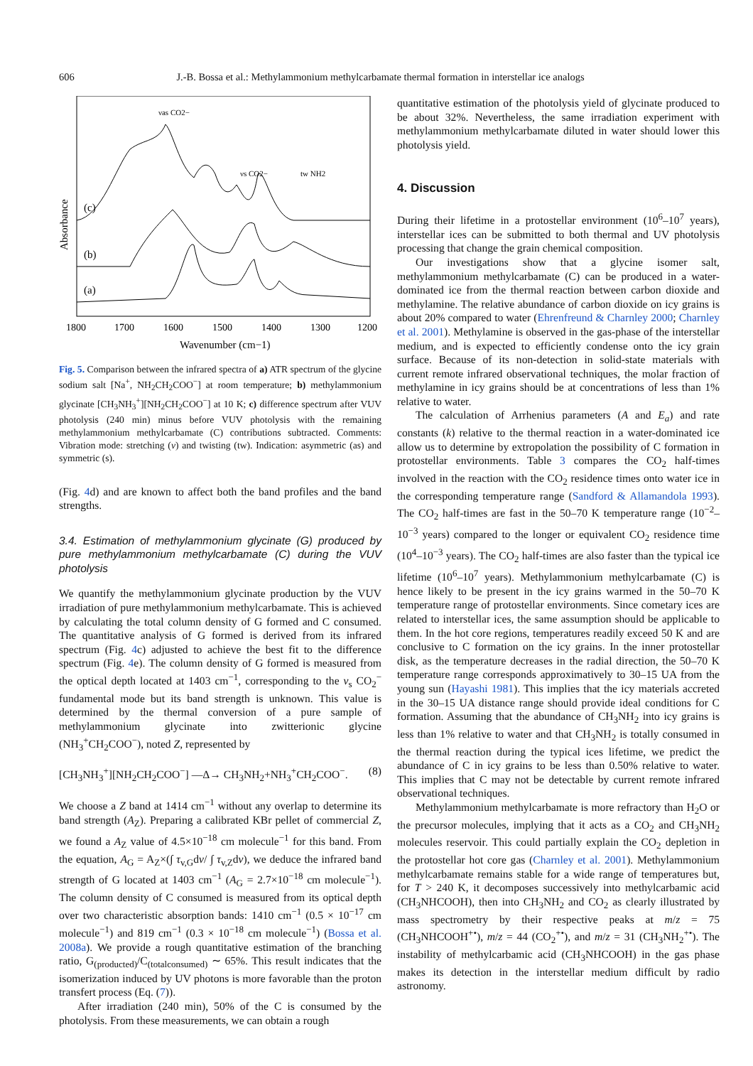606 J.-B. Bossa et al.: Methylammonium methylcarbamate thermal formation in interstellar ice analogs
Absorbance
(c)
(b)
(a)
νas CO2−
νs CO2−
tw NH2
1800
1700
1600
1500
1400
1300
1200
Wavenumber (cm−1)
Fig. 5. Comparison between the infrared spectra of a) ATR spectrum of the glycine sodium salt [Na<sup>+</sup>, NH<sub>2</sub>CH<sub>2</sub>COO<sup>−</sup>] at room temperature; b) methylammonium glycinate [CH<sub>3</sub>NH<sub>3</sub><sup>+</sup>][NH<sub>2</sub>CH<sub>2</sub>COO<sup>−</sup>] at 10 K; c) difference spectrum after VUV photolysis (240 min) minus before VUV photolysis with the remaining methylammonium methylcarbamate (C) contributions subtracted. Comments: Vibration mode: stretching (ν) and twisting (tw). Indication: asymmetric (as) and symmetric (s).
(Fig. 4d) and are known to affect both the band profiles and the band strengths.
3.4. Estimation of methylammonium glycinate (G) produced by pure methylammonium methylcarbamate (C) during the VUV photolysis
We quantify the methylammonium glycinate production by the VUV irradiation of pure methylammonium methylcarbamate. This is achieved by calculating the total column density of G formed and C consumed. The quantitative analysis of G formed is derived from its infrared spectrum (Fig. 4c) adjusted to achieve the best fit to the difference spectrum (Fig. 4e). The column density of G formed is measured from the optical depth located at 1403 cm<sup>−1</sup>, corresponding to the ν<sub>s</sub> CO<sub>2</sub><sup>−</sup> fundamental mode but its band strength is unknown. This value is determined by the thermal conversion of a pure sample of methylammonium glycinate into zwitterionic glycine (NH<sub>3</sub><sup>+</sup>CH<sub>2</sub>COO<sup>−</sup>), noted Z, represented by
[CH<sub>3</sub>NH<sub>3</sub><sup>+</sup>][NH<sub>2</sub>CH<sub>2</sub>COO<sup>−</sup>] —Δ→ CH<sub>3</sub>NH<sub>2</sub>+NH<sub>3</sub><sup>+</sup>CH<sub>2</sub>COO<sup>−</sup>. (8)
We choose a Z band at 1414 cm<sup>−1</sup> without any overlap to determine its band strength (A<sub>Z</sub>). Preparing a calibrated KBr pellet of commercial Z, we found a A<sub>Z</sub> value of 4.5×10<sup>−18</sup> cm molecule<sup>−1</sup> for this band. From the equation, A<sub>G</sub> = A<sub>Z</sub>×(∫ τ<sub>v,G</sub>dv/ ∫ τ<sub>v,Z</sub>dv), we deduce the infrared band strength of G located at 1403 cm<sup>−1</sup> (A<sub>G</sub> = 2.7×10<sup>−18</sup> cm molecule<sup>−1</sup>). The column density of C consumed is measured from its optical depth over two characteristic absorption bands: 1410 cm<sup>−1</sup> (0.5 × 10<sup>−17</sup> cm molecule<sup>−1</sup>) and 819 cm<sup>−1</sup> (0.3 × 10<sup>−18</sup> cm molecule<sup>−1</sup>) (Bossa et al. 2008a). We provide a rough quantitative estimation of the branching ratio, G<sub>(producted)</sub>/C<sub>(totalconsumed)</sub> ∼ 65%. This result indicates that the isomerization induced by UV photons is more favorable than the proton transfert process (Eq. (7)).
After irradiation (240 min), 50% of the C is consumed by the photolysis. From these measurements, we can obtain a rough
quantitative estimation of the photolysis yield of glycinate produced to be about 32%. Nevertheless, the same irradiation experiment with methylammonium methylcarbamate diluted in water should lower this photolysis yield.
4. Discussion
During their lifetime in a protostellar environment (10<sup>6</sup>–10<sup>7</sup> years), interstellar ices can be submitted to both thermal and UV photolysis processing that change the grain chemical composition.
Our investigations show that a glycine isomer salt, methylammonium methylcarbamate (C) can be produced in a water-dominated ice from the thermal reaction between carbon dioxide and methylamine. The relative abundance of carbon dioxide on icy grains is about 20% compared to water (Ehrenfreund & Charnley 2000; Charnley et al. 2001). Methylamine is observed in the gas-phase of the interstellar medium, and is expected to efficiently condense onto the icy grain surface. Because of its non-detection in solid-state materials with current remote infrared observational techniques, the molar fraction of methylamine in icy grains should be at concentrations of less than 1% relative to water.
The calculation of Arrhenius parameters (A and E<sub>a</sub>) and rate constants (k) relative to the thermal reaction in a water-dominated ice allow us to determine by extropolation the possibility of C formation in protostellar environments. Table 3 compares the CO<sub>2</sub> half-times involved in the reaction with the CO<sub>2</sub> residence times onto water ice in the corresponding temperature range (Sandford & Allamandola 1993). The CO<sub>2</sub> half-times are fast in the 50–70 K temperature range (10<sup>−2</sup>–10<sup>−3</sup> years) compared to the longer or equivalent CO<sub>2</sub> residence time (10<sup>4</sup>–10<sup>−3</sup> years). The CO<sub>2</sub> half-times are also faster than the typical ice lifetime (10<sup>6</sup>–10<sup>7</sup> years). Methylammonium methylcarbamate (C) is hence likely to be present in the icy grains warmed in the 50–70 K temperature range of protostellar environments. Since cometary ices are related to interstellar ices, the same assumption should be applicable to them. In the hot core regions, temperatures readily exceed 50 K and are conclusive to C formation on the icy grains. In the inner protostellar disk, as the temperature decreases in the radial direction, the 50–70 K temperature range corresponds approximatively to 30–15 UA from the young sun (Hayashi 1981). This implies that the icy materials accreted in the 30–15 UA distance range should provide ideal conditions for C formation. Assuming that the abundance of CH<sub>3</sub>NH<sub>2</sub> into icy grains is less than 1% relative to water and that CH<sub>3</sub>NH<sub>2</sub> is totally consumed in the thermal reaction during the typical ices lifetime, we predict the abundance of C in icy grains to be less than 0.50% relative to water. This implies that C may not be detectable by current remote infrared observational techniques.
Methylammonium methylcarbamate is more refractory than H<sub>2</sub>O or the precursor molecules, implying that it acts as a CO<sub>2</sub> and CH<sub>3</sub>NH<sub>2</sub> molecules reservoir. This could partially explain the CO<sub>2</sub> depletion in the protostellar hot core gas (Charnley et al. 2001). Methylammonium methylcarbamate remains stable for a wide range of temperatures but, for T > 240 K, it decomposes successively into methylcarbamic acid (CH<sub>3</sub>NHCOOH), then into CH<sub>3</sub>NH<sub>2</sub> and CO<sub>2</sub> as clearly illustrated by mass spectrometry by their respective peaks at m/z = 75 (CH<sub>3</sub>NHCOOH<sup>+•</sup>), m/z = 44 (CO<sub>2</sub><sup>+•</sup>), and m/z = 31 (CH<sub>3</sub>NH<sub>2</sub><sup>+•</sup>). The instability of methylcarbamic acid (CH<sub>3</sub>NHCOOH) in the gas phase makes its detection in the interstellar medium difficult by radio astronomy.